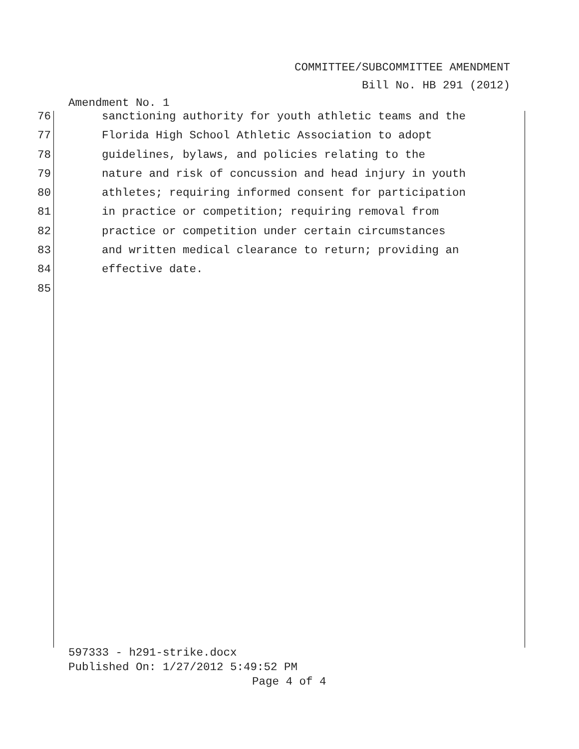COMMITTEE/SUBCOMMITTEE AMENDMENT
Bill No. HB 291 (2012)
Amendment No. 1
76 sanctioning authority for youth athletic teams and the
77 Florida High School Athletic Association to adopt
78 guidelines, bylaws, and policies relating to the
79 nature and risk of concussion and head injury in youth
80 athletes; requiring informed consent for participation
81 in practice or competition; requiring removal from
82 practice or competition under certain circumstances
83 and written medical clearance to return; providing an
84 effective date.
85
597333 - h291-strike.docx
Published On: 1/27/2012 5:49:52 PM
Page 4 of 4